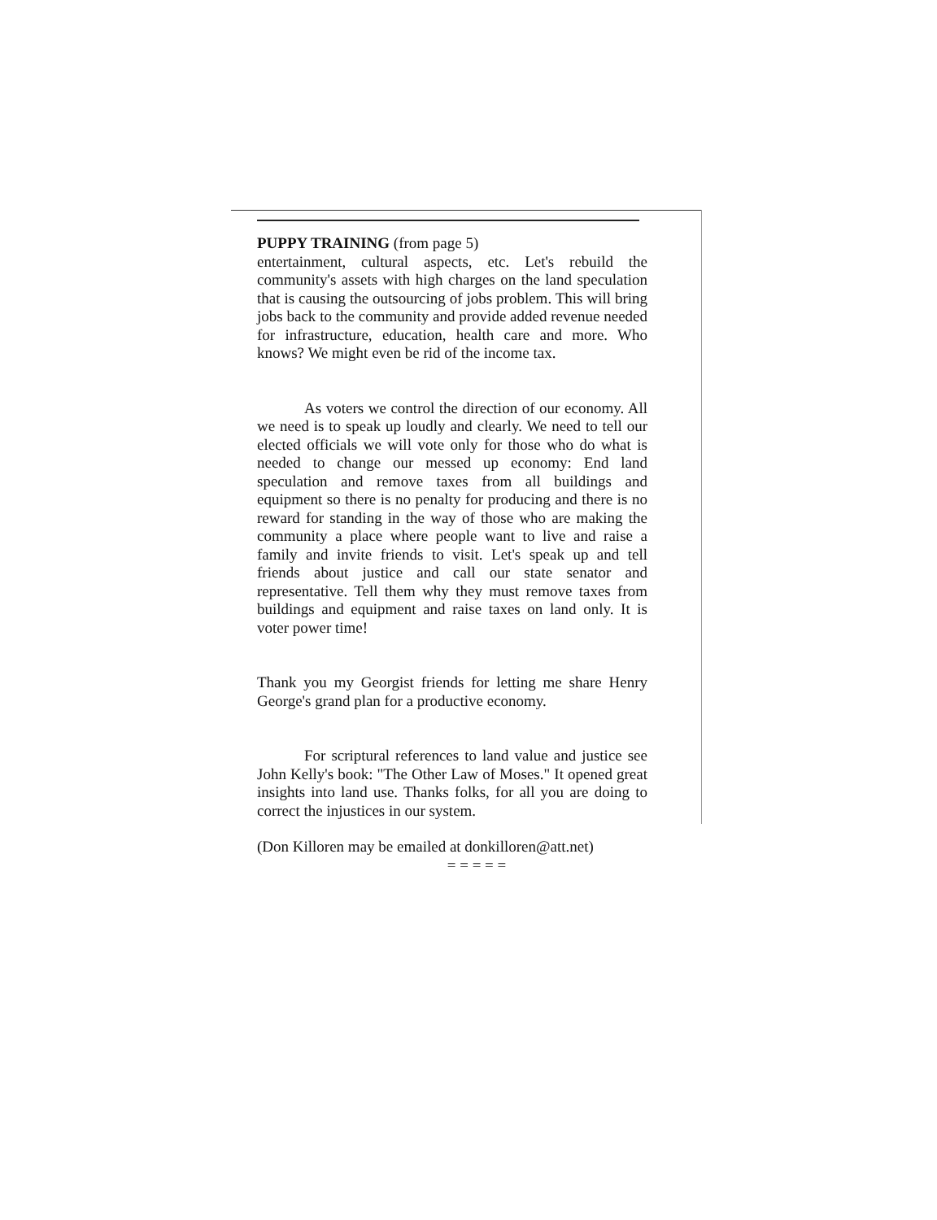PUPPY TRAINING (from page 5)
entertainment, cultural aspects, etc. Let's rebuild the community's assets with high charges on the land speculation that is causing the outsourcing of jobs problem. This will bring jobs back to the community and provide added revenue needed for infrastructure, education, health care and more. Who knows? We might even be rid of the income tax.
As voters we control the direction of our economy. All we need is to speak up loudly and clearly. We need to tell our elected officials we will vote only for those who do what is needed to change our messed up economy: End land speculation and remove taxes from all buildings and equipment so there is no penalty for producing and there is no reward for standing in the way of those who are making the community a place where people want to live and raise a family and invite friends to visit. Let's speak up and tell friends about justice and call our state senator and representative. Tell them why they must remove taxes from buildings and equipment and raise taxes on land only. It is voter power time!
Thank you my Georgist friends for letting me share Henry George's grand plan for a productive economy.
For scriptural references to land value and justice see John Kelly's book: "The Other Law of Moses." It opened great insights into land use. Thanks folks, for all you are doing to correct the injustices in our system.
(Don Killoren may be emailed at donkilloren@att.net)
= = = = =